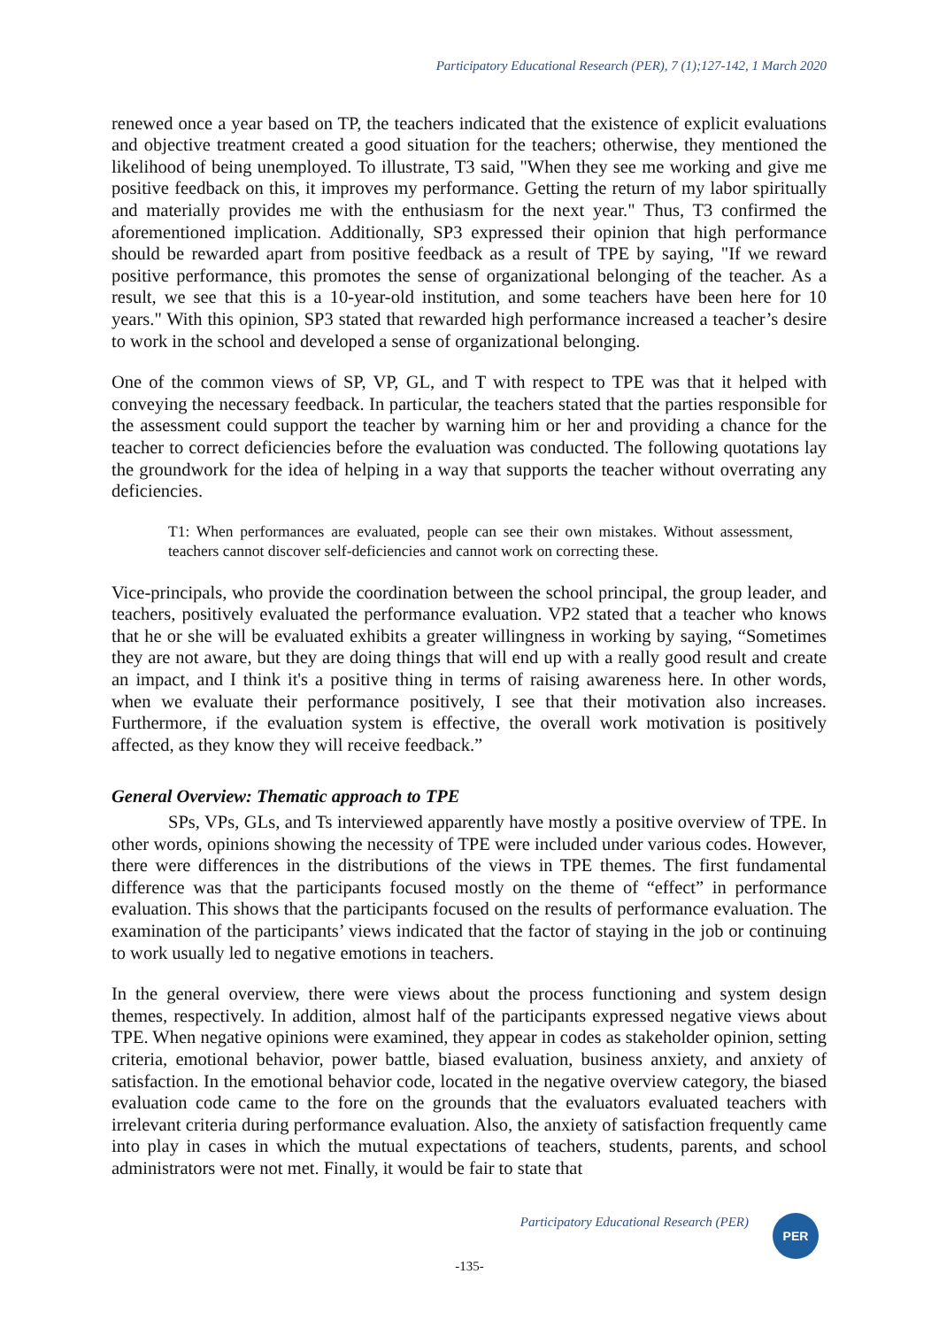Participatory Educational Research (PER), 7 (1);127-142, 1 March 2020
renewed once a year based on TP, the teachers indicated that the existence of explicit evaluations and objective treatment created a good situation for the teachers; otherwise, they mentioned the likelihood of being unemployed. To illustrate, T3 said, "When they see me working and give me positive feedback on this, it improves my performance. Getting the return of my labor spiritually and materially provides me with the enthusiasm for the next year." Thus, T3 confirmed the aforementioned implication. Additionally, SP3 expressed their opinion that high performance should be rewarded apart from positive feedback as a result of TPE by saying, "If we reward positive performance, this promotes the sense of organizational belonging of the teacher. As a result, we see that this is a 10-year-old institution, and some teachers have been here for 10 years." With this opinion, SP3 stated that rewarded high performance increased a teacher’s desire to work in the school and developed a sense of organizational belonging.
One of the common views of SP, VP, GL, and T with respect to TPE was that it helped with conveying the necessary feedback. In particular, the teachers stated that the parties responsible for the assessment could support the teacher by warning him or her and providing a chance for the teacher to correct deficiencies before the evaluation was conducted. The following quotations lay the groundwork for the idea of helping in a way that supports the teacher without overrating any deficiencies.
T1: When performances are evaluated, people can see their own mistakes. Without assessment, teachers cannot discover self-deficiencies and cannot work on correcting these.
Vice-principals, who provide the coordination between the school principal, the group leader, and teachers, positively evaluated the performance evaluation. VP2 stated that a teacher who knows that he or she will be evaluated exhibits a greater willingness in working by saying, “Sometimes they are not aware, but they are doing things that will end up with a really good result and create an impact, and I think it's a positive thing in terms of raising awareness here. In other words, when we evaluate their performance positively, I see that their motivation also increases. Furthermore, if the evaluation system is effective, the overall work motivation is positively affected, as they know they will receive feedback.”
General Overview: Thematic approach to TPE
SPs, VPs, GLs, and Ts interviewed apparently have mostly a positive overview of TPE. In other words, opinions showing the necessity of TPE were included under various codes. However, there were differences in the distributions of the views in TPE themes. The first fundamental difference was that the participants focused mostly on the theme of “effect” in performance evaluation. This shows that the participants focused on the results of performance evaluation. The examination of the participants’ views indicated that the factor of staying in the job or continuing to work usually led to negative emotions in teachers.
In the general overview, there were views about the process functioning and system design themes, respectively. In addition, almost half of the participants expressed negative views about TPE. When negative opinions were examined, they appear in codes as stakeholder opinion, setting criteria, emotional behavior, power battle, biased evaluation, business anxiety, and anxiety of satisfaction. In the emotional behavior code, located in the negative overview category, the biased evaluation code came to the fore on the grounds that the evaluators evaluated teachers with irrelevant criteria during performance evaluation. Also, the anxiety of satisfaction frequently came into play in cases in which the mutual expectations of teachers, students, parents, and school administrators were not met. Finally, it would be fair to state that
Participatory Educational Research (PER)
PER
-135-